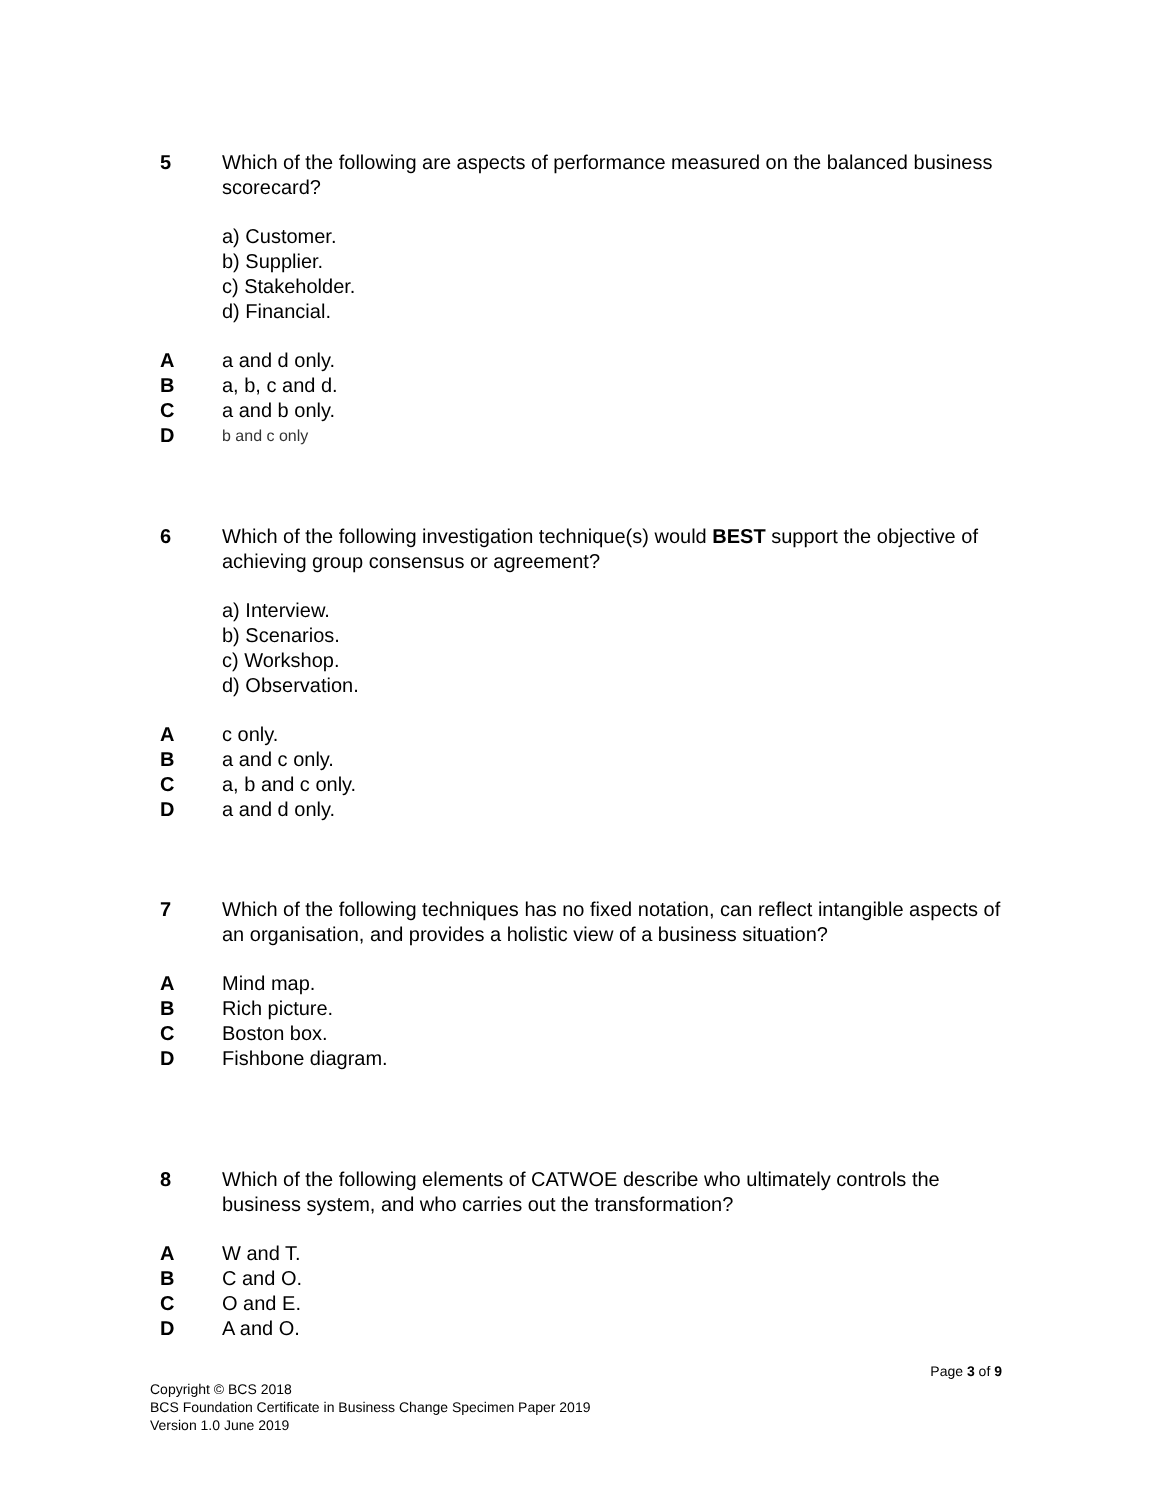5 Which of the following are aspects of performance measured on the balanced business scorecard?
a) Customer.
b) Supplier.
c) Stakeholder.
d) Financial.
A a and d only.
B a, b, c and d.
C a and b only.
D
b and c only
6 Which of the following investigation technique(s) would BEST support the objective of achieving group consensus or agreement?
a) Interview.
b) Scenarios.
c) Workshop.
d) Observation.
A c only.
B a and c only.
C a, b and c only.
D a and d only.
7 Which of the following techniques has no fixed notation, can reflect intangible aspects of an organisation, and provides a holistic view of a business situation?
A Mind map.
B Rich picture.
C Boston box.
D Fishbone diagram.
8 Which of the following elements of CATWOE describe who ultimately controls the business system, and who carries out the transformation?
A W and T.
B C and O.
C O and E.
D A and O.
Page 3 of 9
Copyright © BCS 2018
BCS Foundation Certificate in Business Change Specimen Paper 2019
Version 1.0 June 2019